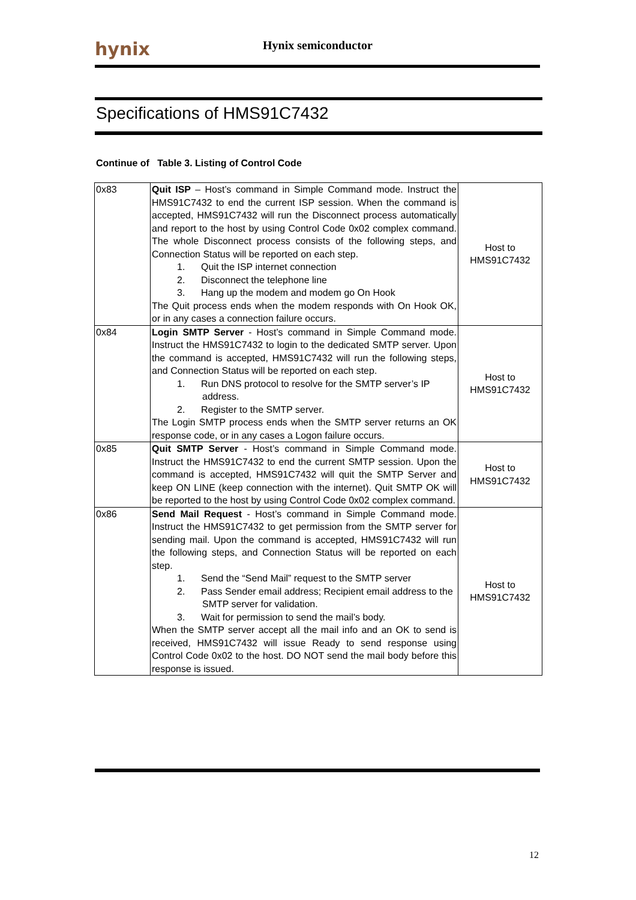hynix Hynix semiconductor
Specifications of HMS91C7432
Continue of Table 3. Listing of Control Code
| 0x83 | Quit ISP – Host’s command in Simple Command mode. Instruct the HMS91C7432 to end the current ISP session. When the command is accepted, HMS91C7432 will run the Disconnect process automatically and report to the host by using Control Code 0x02 complex command. The whole Disconnect process consists of the following steps, and Connection Status will be reported on each step. 1. Quit the ISP internet connection 2. Disconnect the telephone line 3. Hang up the modem and modem go On Hook The Quit process ends when the modem responds with On Hook OK, or in any cases a connection failure occurs. | Host to HMS91C7432 |
| 0x84 | Login SMTP Server - Host’s command in Simple Command mode. Instruct the HMS91C7432 to login to the dedicated SMTP server. Upon the command is accepted, HMS91C7432 will run the following steps, and Connection Status will be reported on each step. 1. Run DNS protocol to resolve for the SMTP server’s IP address. 2. Register to the SMTP server. The Login SMTP process ends when the SMTP server returns an OK response code, or in any cases a Logon failure occurs. | Host to HMS91C7432 |
| 0x85 | Quit SMTP Server - Host’s command in Simple Command mode. Instruct the HMS91C7432 to end the current SMTP session. Upon the command is accepted, HMS91C7432 will quit the SMTP Server and keep ON LINE (keep connection with the internet). Quit SMTP OK will be reported to the host by using Control Code 0x02 complex command. | Host to HMS91C7432 |
| 0x86 | Send Mail Request - Host’s command in Simple Command mode. Instruct the HMS91C7432 to get permission from the SMTP server for sending mail. Upon the command is accepted, HMS91C7432 will run the following steps, and Connection Status will be reported on each step. 1. Send the “Send Mail” request to the SMTP server 2. Pass Sender email address; Recipient email address to the SMTP server for validation. 3. Wait for permission to send the mail’s body. When the SMTP server accept all the mail info and an OK to send is received, HMS91C7432 will issue Ready to send response using Control Code 0x02 to the host. DO NOT send the mail body before this response is issued. | Host to HMS91C7432 |
12